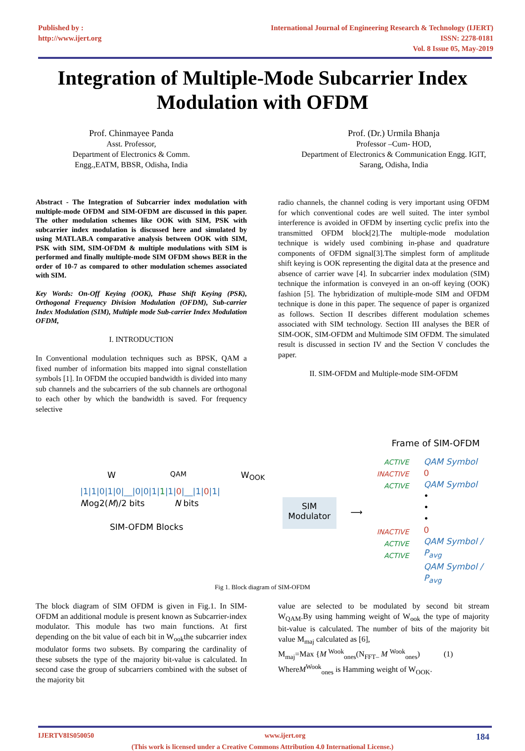Published by :
http://www.ijert.org
International Journal of Engineering Research & Technology (IJERT)
ISSN: 2278-0181
Vol. 8 Issue 05, May-2019
Integration of Multiple-Mode Subcarrier Index Modulation with OFDM
Prof. Chinmayee Panda
Asst. Professor,
Department of Electronics & Comm.
Engg.,EATM, BBSR, Odisha, India
Prof. (Dr.) Urmila Bhanja
Professor –Cum- HOD,
Department of Electronics & Communication Engg. IGIT,
Sarang, Odisha, India
Abstract - The Integration of Subcarrier index modulation with multiple-mode OFDM and SIM-OFDM are discussed in this paper. The other modulation schemes like OOK with SIM, PSK with subcarrier index modulation is discussed here and simulated by using MATLAB.A comparative analysis between OOK with SIM, PSK with SIM, SIM-OFDM & multiple modulations with SIM is performed and finally multiple-mode SIM OFDM shows BER in the order of 10-7 as compared to other modulation schemes associated with SIM.
Key Words: On-Off Keying (OOK), Phase Shift Keying (PSK), Orthogonal Frequency Division Modulation (OFDM), Sub-carrier Index Modulation (SIM), Multiple mode Sub-carrier Index Modulation OFDM,
I. INTRODUCTION
In Conventional modulation techniques such as BPSK, QAM a fixed number of information bits mapped into signal constellation symbols [1]. In OFDM the occupied bandwidth is divided into many sub channels and the subcarriers of the sub channels are orthogonal to each other by which the bandwidth is saved. For frequency selective
radio channels, the channel coding is very important using OFDM for which conventional codes are well suited. The inter symbol interference is avoided in OFDM by inserting cyclic prefix into the transmitted OFDM block[2].The multiple-mode modulation technique is widely used combining in-phase and quadrature components of OFDM signal[3].The simplest form of amplitude shift keying is OOK representing the digital data at the presence and absence of carrier wave [4]. In subcarrier index modulation (SIM) technique the information is conveyed in an on-off keying (OOK) fashion [5]. The hybridization of multiple-mode SIM and OFDM technique is done in this paper. The sequence of paper is organized as follows. Section II describes different modulation schemes associated with SIM technology. Section III analyses the BER of SIM-OOK, SIM-OFDM and Multimode SIM OFDM. The simulated result is discussed in section IV and the Section V concludes the paper.
II. SIM-OFDM and Multiple-mode SIM-OFDM
W<sub>QAM</sub> W<sub>OOK</sub>
|1|1|0|1|0|__|0|0|1|1|1|0|__|1|0|1|
Nlog2(M)/2 bits N bits
SIM-OFDM Blocks
SIM
Modulator
⟶
Frame of SIM-OFDM
ACTIVE
INACTIVE
ACTIVE
INACTIVE
ACTIVE
ACTIVE
QAM Symbol
0
QAM Symbol
•
•
•
0
QAM Symbol / P<sub>avg</sub>
QAM Symbol / P<sub>avg</sub>
Fig 1. Block diagram of SIM-OFDM
The block diagram of SIM OFDM is given in Fig.1. In SIM-OFDM an additional module is present known as Subcarrier-index modulator. This module has two main functions. At first depending on the bit value of each bit in W<sub>ook</sub>the subcarrier index modulator forms two subsets. By comparing the cardinality of these subsets the type of the majority bit-value is calculated. In second case the group of subcarriers combined with the subset of the majority bit
value are selected to be modulated by second bit stream W<sub>QAM</sub>.By using hamming weight of W<sub>ook</sub> the type of majority bit-value is calculated. The number of bits of the majority bit value M<sub>maj</sub> calculated as [6],
M<sub>maj</sub>=Max {M <sup>Wook</sup><sub>ones</sub>(N<sub>FFT–</sub> M <sup>Wook</sup><sub>ones</sub>) (1)
WhereM<sup>Wook</sup><sub>ones</sub> is Hamming weight of W<sub>OOK</sub>.
IJERTV8IS050050 www.ijert.org 184
(This work is licensed under a Creative Commons Attribution 4.0 International License.)